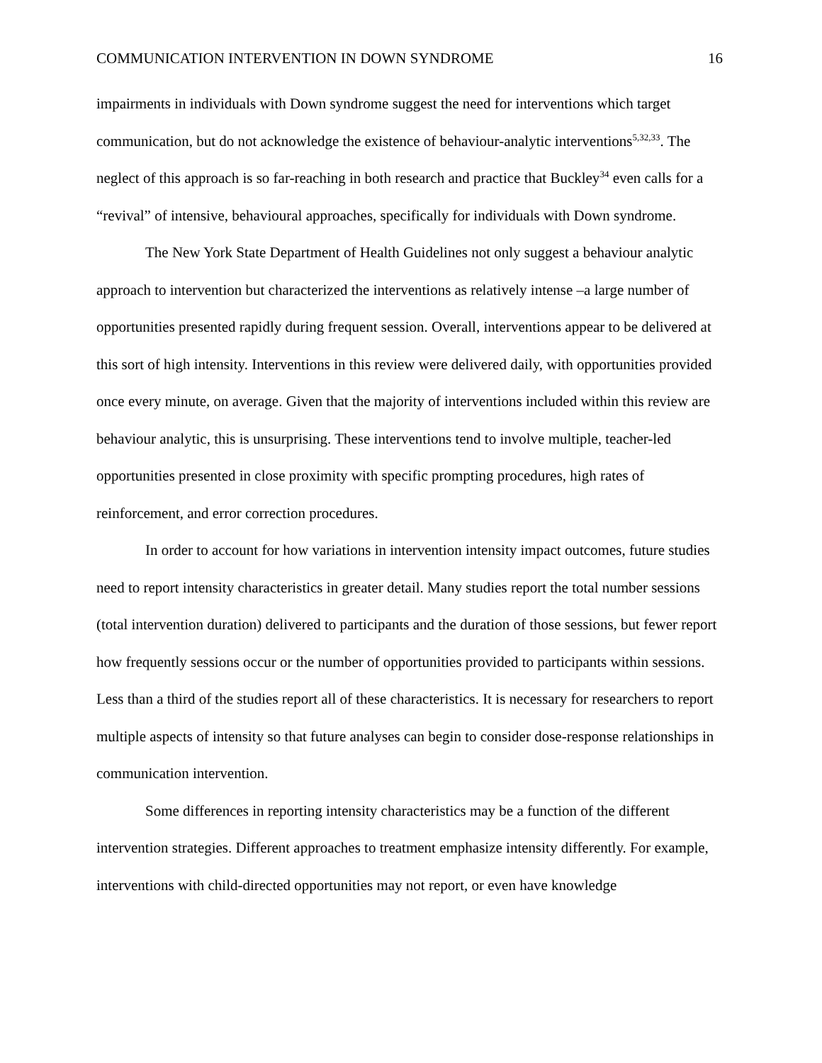COMMUNICATION INTERVENTION IN DOWN SYNDROME 16
impairments in individuals with Down syndrome suggest the need for interventions which target communication, but do not acknowledge the existence of behaviour-analytic interventions<sup>5,32,33</sup>. The neglect of this approach is so far-reaching in both research and practice that Buckley<sup>34</sup> even calls for a “revival” of intensive, behavioural approaches, specifically for individuals with Down syndrome.
The New York State Department of Health Guidelines not only suggest a behaviour analytic approach to intervention but characterized the interventions as relatively intense –a large number of opportunities presented rapidly during frequent session. Overall, interventions appear to be delivered at this sort of high intensity. Interventions in this review were delivered daily, with opportunities provided once every minute, on average. Given that the majority of interventions included within this review are behaviour analytic, this is unsurprising. These interventions tend to involve multiple, teacher-led opportunities presented in close proximity with specific prompting procedures, high rates of reinforcement, and error correction procedures.
In order to account for how variations in intervention intensity impact outcomes, future studies need to report intensity characteristics in greater detail. Many studies report the total number sessions (total intervention duration) delivered to participants and the duration of those sessions, but fewer report how frequently sessions occur or the number of opportunities provided to participants within sessions. Less than a third of the studies report all of these characteristics. It is necessary for researchers to report multiple aspects of intensity so that future analyses can begin to consider dose-response relationships in communication intervention.
Some differences in reporting intensity characteristics may be a function of the different intervention strategies. Different approaches to treatment emphasize intensity differently. For example, interventions with child-directed opportunities may not report, or even have knowledge